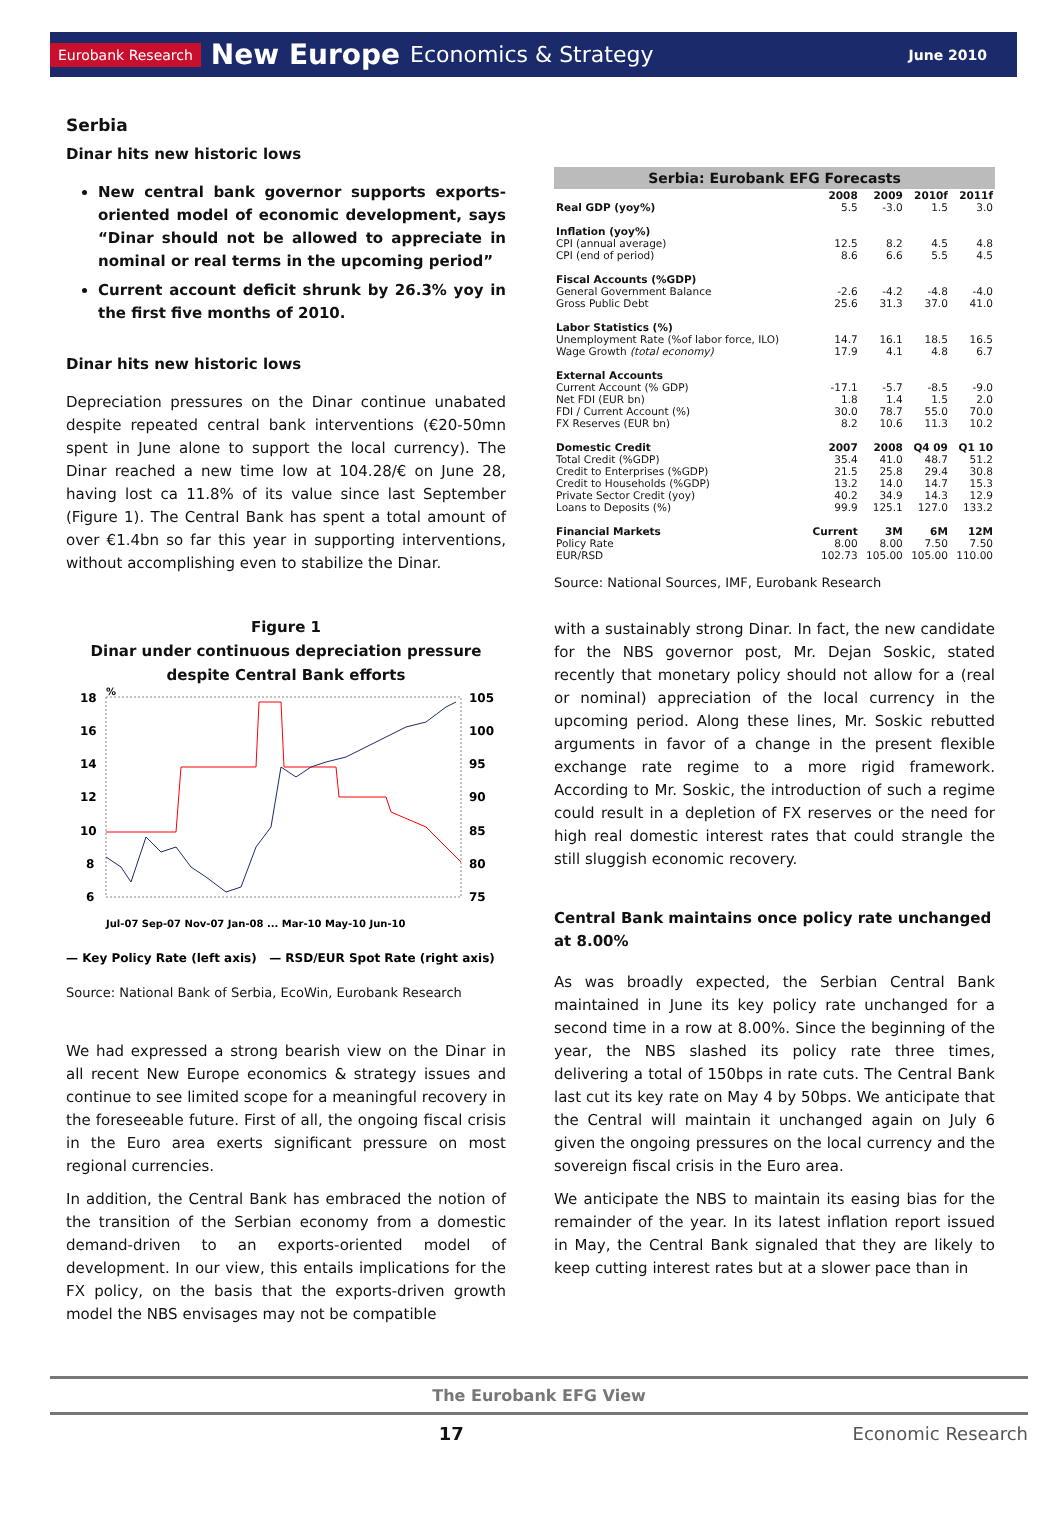Eurobank Research New Europe Economics & Strategy June 2010
Serbia
Dinar hits new historic lows
New central bank governor supports exports-oriented model of economic development, says “Dinar should not be allowed to appreciate in nominal or real terms in the upcoming period”
Current account deficit shrunk by 26.3% yoy in the first five months of 2010.
Dinar hits new historic lows
Depreciation pressures on the Dinar continue unabated despite repeated central bank interventions (€20-50mn spent in June alone to support the local currency). The Dinar reached a new time low at 104.28/€ on June 28, having lost ca 11.8% of its value since last September (Figure 1). The Central Bank has spent a total amount of over €1.4bn so far this year in supporting interventions, without accomplishing even to stabilize the Dinar.
Figure 1
Dinar under continuous depreciation pressure despite Central Bank efforts
18
16
14
12
10
8
6
%
105
100
95
90
85
80
75
— Key Policy Rate (left axis) — RSD/EUR Spot Rate (right axis)
Jul-07 Sep-07 Nov-07 Jan-08 ... Mar-10 May-10 Jun-10
Source: National Bank of Serbia, EcoWin, Eurobank Research
We had expressed a strong bearish view on the Dinar in all recent New Europe economics & strategy issues and continue to see limited scope for a meaningful recovery in the foreseeable future. First of all, the ongoing fiscal crisis in the Euro area exerts significant pressure on most regional currencies.
In addition, the Central Bank has embraced the notion of the transition of the Serbian economy from a domestic demand-driven to an exports-oriented model of development. In our view, this entails implications for the FX policy, on the basis that the exports-driven growth model the NBS envisages may not be compatible
| Serbia: Eurobank EFG Forecasts | | | | |
| --- | --- | --- | --- | --- |
| | 2008 | 2009 | 2010f | 2011f |
| Real GDP (yoy%) | 5.5 | -3.0 | 1.5 | 3.0 |
| Inflation (yoy%) | | | | |
| CPI (annual average) | 12.5 | 8.2 | 4.5 | 4.8 |
| CPI (end of period) | 8.6 | 6.6 | 5.5 | 4.5 |
| Fiscal Accounts (%GDP) | | | | |
| General Government Balance | -2.6 | -4.2 | -4.8 | -4.0 |
| Gross Public Debt | 25.6 | 31.3 | 37.0 | 41.0 |
| Labor Statistics (%) | | | | |
| Unemployment Rate (%of labor force, ILO) | 14.7 | 16.1 | 18.5 | 16.5 |
| Wage Growth (total economy) | 17.9 | 4.1 | 4.8 | 6.7 |
| External Accounts | | | | |
| Current Account (% GDP) | -17.1 | -5.7 | -8.5 | -9.0 |
| Net FDI (EUR bn) | 1.8 | 1.4 | 1.5 | 2.0 |
| FDI / Current Account (%) | 30.0 | 78.7 | 55.0 | 70.0 |
| FX Reserves (EUR bn) | 8.2 | 10.6 | 11.3 | 10.2 |
| Domestic Credit | 2007 | 2008 | Q4 09 | Q1 10 |
| Total Credit (%GDP) | 35.4 | 41.0 | 48.7 | 51.2 |
| Credit to Enterprises (%GDP) | 21.5 | 25.8 | 29.4 | 30.8 |
| Credit to Households (%GDP) | 13.2 | 14.0 | 14.7 | 15.3 |
| Private Sector Credit (yoy) | 40.2 | 34.9 | 14.3 | 12.9 |
| Loans to Deposits (%) | 99.9 | 125.1 | 127.0 | 133.2 |
| Financial Markets | Current | 3M | 6M | 12M |
| Policy Rate | 8.00 | 8.00 | 7.50 | 7.50 |
| EUR/RSD | 102.73 | 105.00 | 105.00 | 110.00 |
Source: National Sources, IMF, Eurobank Research
with a sustainably strong Dinar. In fact, the new candidate for the NBS governor post, Mr. Dejan Soskic, stated recently that monetary policy should not allow for a (real or nominal) appreciation of the local currency in the upcoming period. Along these lines, Mr. Soskic rebutted arguments in favor of a change in the present flexible exchange rate regime to a more rigid framework. According to Mr. Soskic, the introduction of such a regime could result in a depletion of FX reserves or the need for high real domestic interest rates that could strangle the still sluggish economic recovery.
Central Bank maintains once policy rate unchanged at 8.00%
As was broadly expected, the Serbian Central Bank maintained in June its key policy rate unchanged for a second time in a row at 8.00%. Since the beginning of the year, the NBS slashed its policy rate three times, delivering a total of 150bps in rate cuts. The Central Bank last cut its key rate on May 4 by 50bps. We anticipate that the Central will maintain it unchanged again on July 6 given the ongoing pressures on the local currency and the sovereign fiscal crisis in the Euro area.
We anticipate the NBS to maintain its easing bias for the remainder of the year. In its latest inflation report issued in May, the Central Bank signaled that they are likely to keep cutting interest rates but at a slower pace than in
The Eurobank EFG View
17 Economic Research